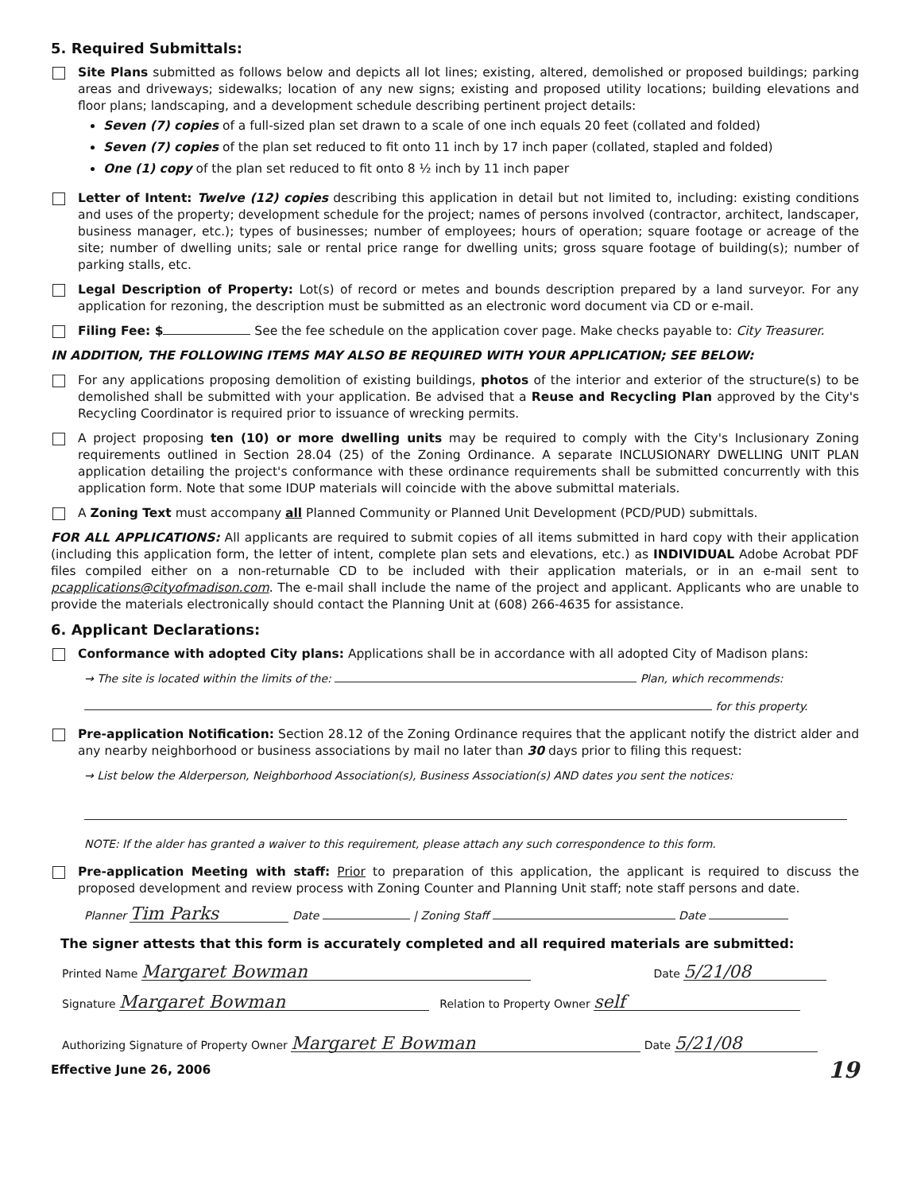5. Required Submittals:
Site Plans submitted as follows below and depicts all lot lines; existing, altered, demolished or proposed buildings; parking areas and driveways; sidewalks; location of any new signs; existing and proposed utility locations; building elevations and floor plans; landscaping, and a development schedule describing pertinent project details:
Seven (7) copies of a full-sized plan set drawn to a scale of one inch equals 20 feet (collated and folded)
Seven (7) copies of the plan set reduced to fit onto 11 inch by 17 inch paper (collated, stapled and folded)
One (1) copy of the plan set reduced to fit onto 8 ½ inch by 11 inch paper
Letter of Intent: Twelve (12) copies describing this application in detail but not limited to, including: existing conditions and uses of the property; development schedule for the project; names of persons involved (contractor, architect, landscaper, business manager, etc.); types of businesses; number of employees; hours of operation; square footage or acreage of the site; number of dwelling units; sale or rental price range for dwelling units; gross square footage of building(s); number of parking stalls, etc.
Legal Description of Property: Lot(s) of record or metes and bounds description prepared by a land surveyor. For any application for rezoning, the description must be submitted as an electronic word document via CD or e-mail.
Filing Fee: $ See the fee schedule on the application cover page. Make checks payable to: City Treasurer.
IN ADDITION, THE FOLLOWING ITEMS MAY ALSO BE REQUIRED WITH YOUR APPLICATION; SEE BELOW:
For any applications proposing demolition of existing buildings, photos of the interior and exterior of the structure(s) to be demolished shall be submitted with your application. Be advised that a Reuse and Recycling Plan approved by the City's Recycling Coordinator is required prior to issuance of wrecking permits.
A project proposing ten (10) or more dwelling units may be required to comply with the City's Inclusionary Zoning requirements outlined in Section 28.04 (25) of the Zoning Ordinance. A separate INCLUSIONARY DWELLING UNIT PLAN application detailing the project's conformance with these ordinance requirements shall be submitted concurrently with this application form. Note that some IDUP materials will coincide with the above submittal materials.
A Zoning Text must accompany all Planned Community or Planned Unit Development (PCD/PUD) submittals.
FOR ALL APPLICATIONS: All applicants are required to submit copies of all items submitted in hard copy with their application (including this application form, the letter of intent, complete plan sets and elevations, etc.) as INDIVIDUAL Adobe Acrobat PDF files compiled either on a non-returnable CD to be included with their application materials, or in an e-mail sent to pcapplications@cityofmadison.com. The e-mail shall include the name of the project and applicant. Applicants who are unable to provide the materials electronically should contact the Planning Unit at (608) 266-4635 for assistance.
6. Applicant Declarations:
Conformance with adopted City plans: Applications shall be in accordance with all adopted City of Madison plans:
→ The site is located within the limits of the: Plan, which recommends:
for this property.
Pre-application Notification: Section 28.12 of the Zoning Ordinance requires that the applicant notify the district alder and any nearby neighborhood or business associations by mail no later than 30 days prior to filing this request:
→ List below the Alderperson, Neighborhood Association(s), Business Association(s) AND dates you sent the notices:
NOTE: If the alder has granted a waiver to this requirement, please attach any such correspondence to this form.
Pre-application Meeting with staff: Prior to preparation of this application, the applicant is required to discuss the proposed development and review process with Zoning Counter and Planning Unit staff; note staff persons and date.
Planner Tim Parks Date | Zoning Staff Date
The signer attests that this form is accurately completed and all required materials are submitted:
Printed Name Margaret Bowman Date 5/21/08
Signature Margaret Bowman Relation to Property Owner self
Authorizing Signature of Property Owner Margaret E Bowman Date 5/21/08
Effective June 26, 2006 19